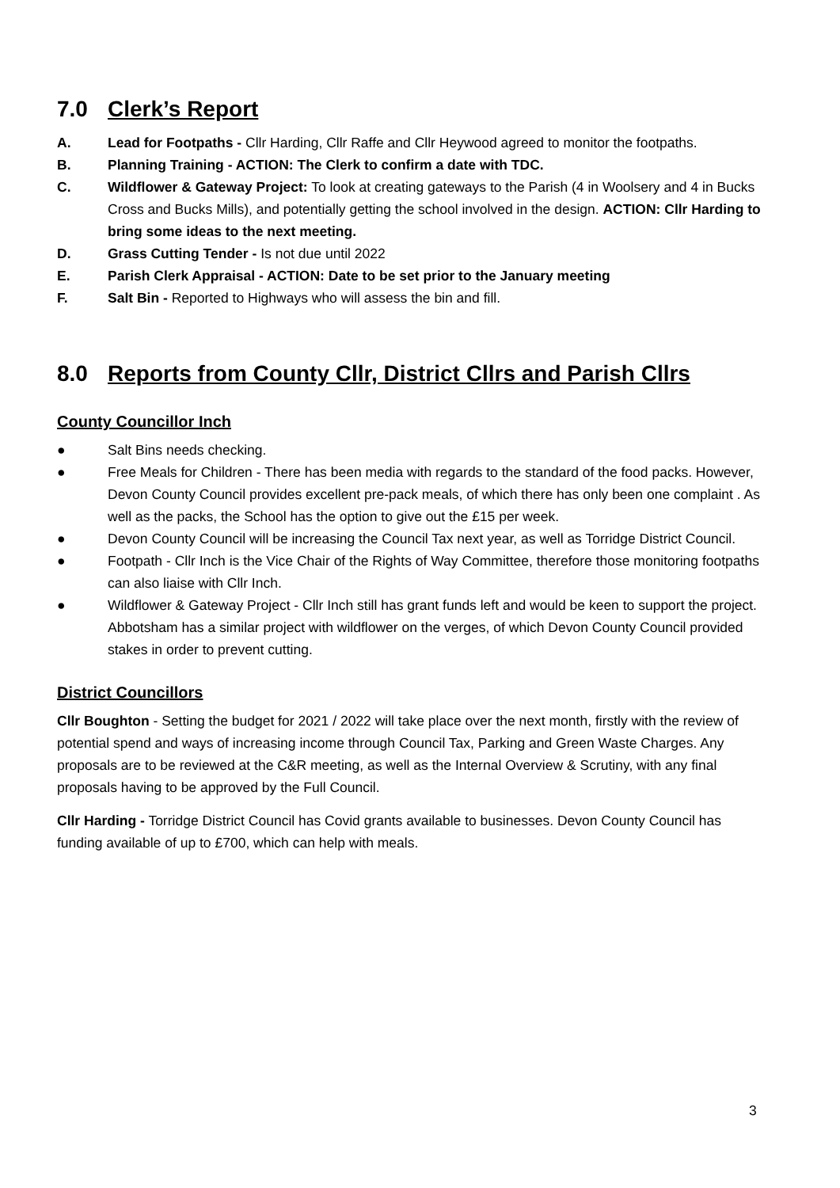7.0 Clerk’s Report
A. Lead for Footpaths - Cllr Harding, Cllr Raffe and Cllr Heywood agreed to monitor the footpaths.
B. Planning Training - ACTION: The Clerk to confirm a date with TDC.
C. Wildflower & Gateway Project: To look at creating gateways to the Parish (4 in Woolsery and 4 in Bucks Cross and Bucks Mills), and potentially getting the school involved in the design. ACTION: Cllr Harding to bring some ideas to the next meeting.
D. Grass Cutting Tender - Is not due until 2022
E. Parish Clerk Appraisal - ACTION: Date to be set prior to the January meeting
F. Salt Bin - Reported to Highways who will assess the bin and fill.
8.0 Reports from County Cllr, District Cllrs and Parish Cllrs
County Councillor Inch
● Salt Bins needs checking.
● Free Meals for Children - There has been media with regards to the standard of the food packs. However, Devon County Council provides excellent pre-pack meals, of which there has only been one complaint . As well as the packs, the School has the option to give out the £15 per week.
● Devon County Council will be increasing the Council Tax next year, as well as Torridge District Council.
● Footpath - Cllr Inch is the Vice Chair of the Rights of Way Committee, therefore those monitoring footpaths can also liaise with Cllr Inch.
● Wildflower & Gateway Project - Cllr Inch still has grant funds left and would be keen to support the project. Abbotsham has a similar project with wildflower on the verges, of which Devon County Council provided stakes in order to prevent cutting.
District Councillors
Cllr Boughton - Setting the budget for 2021 / 2022 will take place over the next month, firstly with the review of potential spend and ways of increasing income through Council Tax, Parking and Green Waste Charges. Any proposals are to be reviewed at the C&R meeting, as well as the Internal Overview & Scrutiny, with any final proposals having to be approved by the Full Council.
Cllr Harding - Torridge District Council has Covid grants available to businesses. Devon County Council has funding available of up to £700, which can help with meals.
3